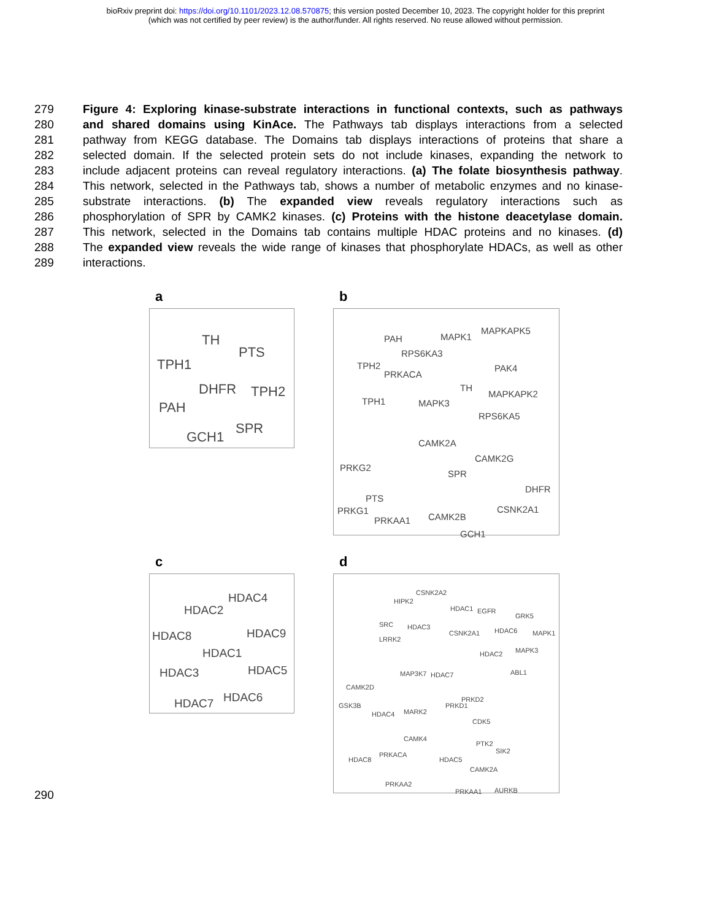bioRxiv preprint doi: https://doi.org/10.1101/2023.12.08.570875; this version posted December 10, 2023. The copyright holder for this preprint
(which was not certified by peer review) is the author/funder. All rights reserved. No reuse allowed without permission.
279 Figure 4: Exploring kinase-substrate interactions in functional contexts, such as pathways
280 and shared domains using KinAce. The Pathways tab displays interactions from a selected
281 pathway from KEGG database. The Domains tab displays interactions of proteins that share a
282 selected domain. If the selected protein sets do not include kinases, expanding the network to
283 include adjacent proteins can reveal regulatory interactions. (a) The folate biosynthesis pathway.
284 This network, selected in the Pathways tab, shows a number of metabolic enzymes and no kinase-
285 substrate interactions. (b) The expanded view reveals regulatory interactions such as
286 phosphorylation of SPR by CAMK2 kinases. (c) Proteins with the histone deacetylase domain.
287 This network, selected in the Domains tab contains multiple HDAC proteins and no kinases. (d)
288 The expanded view reveals the wide range of kinases that phosphorylate HDACs, as well as other
289 interactions.
a
TH
PTS
TPH1
DHFR TPH2
PAH
SPR
GCH1
b
PAH MAPK1
MAPKAPK5
RPS6KA3
TPH2
PRKACA
PAK4
TH
MAPKAPK2
TPH1 MAPK3
RPS6KA5
CAMK2A
CAMK2G
PRKG2
SPR
DHFR
PTS
PRKG1 CSNK2A1
CAMK2B PRKAA1
GCH1
c
HDAC4
HDAC2
HDAC8 HDAC9
HDAC1
HDAC3 HDAC5
HDAC6 HDAC7
d
CSNK2A2
HIPK2
HDAC1 EGFR
GRK5
SRC HDAC3
CSNK2A1 HDAC6 MAPK1
LRRK2
MAPK3 HDAC2
ABL1 MAP3K7 HDAC7
CAMK2D
PRKD2
GSK3B PRKD1
MARK2 HDAC4
CDK5
CAMK4
PTK2
SIK2 PRKACA
HDAC8 HDAC5
CAMK2A
PRKAA2
PRKAA1 AURKB
290